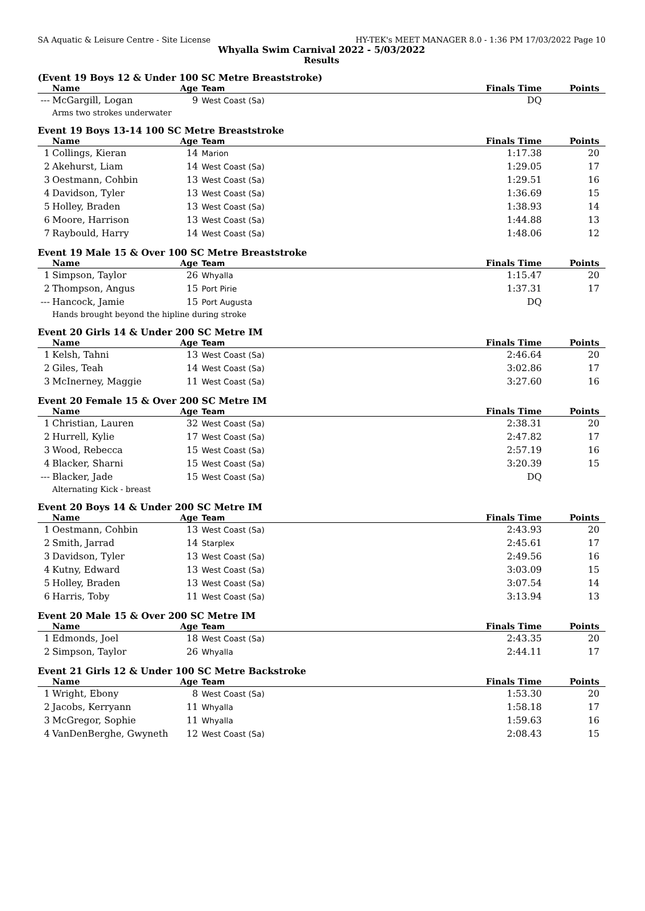SA Aquatic & Leisure Centre - Site License HY-TEK's MEET MANAGER 8.0 - 1:36 PM 17/03/2022 Page 10
Whyalla Swim Carnival 2022 - 5/03/2022
Results
(Event 19 Boys 12 & Under 100 SC Metre Breaststroke)
| | Name | Age | Team | Finals Time | Points |
| --- | --- | --- | --- | --- | --- |
| --- | McGargill, Logan | 9 | West Coast (Sa) | DQ | |
| | Arms two strokes underwater | | | | |
Event 19 Boys 13-14 100 SC Metre Breaststroke
| | Name | Age | Team | Finals Time | Points |
| --- | --- | --- | --- | --- | --- |
| 1 | Collings, Kieran | 14 | Marion | 1:17.38 | 20 |
| 2 | Akehurst, Liam | 14 | West Coast (Sa) | 1:29.05 | 17 |
| 3 | Oestmann, Cohbin | 13 | West Coast (Sa) | 1:29.51 | 16 |
| 4 | Davidson, Tyler | 13 | West Coast (Sa) | 1:36.69 | 15 |
| 5 | Holley, Braden | 13 | West Coast (Sa) | 1:38.93 | 14 |
| 6 | Moore, Harrison | 13 | West Coast (Sa) | 1:44.88 | 13 |
| 7 | Raybould, Harry | 14 | West Coast (Sa) | 1:48.06 | 12 |
Event 19 Male 15 & Over 100 SC Metre Breaststroke
| | Name | Age | Team | Finals Time | Points |
| --- | --- | --- | --- | --- | --- |
| 1 | Simpson, Taylor | 26 | Whyalla | 1:15.47 | 20 |
| 2 | Thompson, Angus | 15 | Port Pirie | 1:37.31 | 17 |
| --- | Hancock, Jamie | 15 | Port Augusta | DQ | |
| | Hands brought beyond the hipline during stroke | | | | |
Event 20 Girls 14 & Under 200 SC Metre IM
| | Name | Age | Team | Finals Time | Points |
| --- | --- | --- | --- | --- | --- |
| 1 | Kelsh, Tahni | 13 | West Coast (Sa) | 2:46.64 | 20 |
| 2 | Giles, Teah | 14 | West Coast (Sa) | 3:02.86 | 17 |
| 3 | McInerney, Maggie | 11 | West Coast (Sa) | 3:27.60 | 16 |
Event 20 Female 15 & Over 200 SC Metre IM
| | Name | Age | Team | Finals Time | Points |
| --- | --- | --- | --- | --- | --- |
| 1 | Christian, Lauren | 32 | West Coast (Sa) | 2:38.31 | 20 |
| 2 | Hurrell, Kylie | 17 | West Coast (Sa) | 2:47.82 | 17 |
| 3 | Wood, Rebecca | 15 | West Coast (Sa) | 2:57.19 | 16 |
| 4 | Blacker, Sharni | 15 | West Coast (Sa) | 3:20.39 | 15 |
| --- | Blacker, Jade | 15 | West Coast (Sa) | DQ | |
| | Alternating Kick - breast | | | | |
Event 20 Boys 14 & Under 200 SC Metre IM
| | Name | Age | Team | Finals Time | Points |
| --- | --- | --- | --- | --- | --- |
| 1 | Oestmann, Cohbin | 13 | West Coast (Sa) | 2:43.93 | 20 |
| 2 | Smith, Jarrad | 14 | Starplex | 2:45.61 | 17 |
| 3 | Davidson, Tyler | 13 | West Coast (Sa) | 2:49.56 | 16 |
| 4 | Kutny, Edward | 13 | West Coast (Sa) | 3:03.09 | 15 |
| 5 | Holley, Braden | 13 | West Coast (Sa) | 3:07.54 | 14 |
| 6 | Harris, Toby | 11 | West Coast (Sa) | 3:13.94 | 13 |
Event 20 Male 15 & Over 200 SC Metre IM
| | Name | Age | Team | Finals Time | Points |
| --- | --- | --- | --- | --- | --- |
| 1 | Edmonds, Joel | 18 | West Coast (Sa) | 2:43.35 | 20 |
| 2 | Simpson, Taylor | 26 | Whyalla | 2:44.11 | 17 |
Event 21 Girls 12 & Under 100 SC Metre Backstroke
| | Name | Age | Team | Finals Time | Points |
| --- | --- | --- | --- | --- | --- |
| 1 | Wright, Ebony | 8 | West Coast (Sa) | 1:53.30 | 20 |
| 2 | Jacobs, Kerryann | 11 | Whyalla | 1:58.18 | 17 |
| 3 | McGregor, Sophie | 11 | Whyalla | 1:59.63 | 16 |
| 4 | VanDenBerghe, Gwyneth | 12 | West Coast (Sa) | 2:08.43 | 15 |